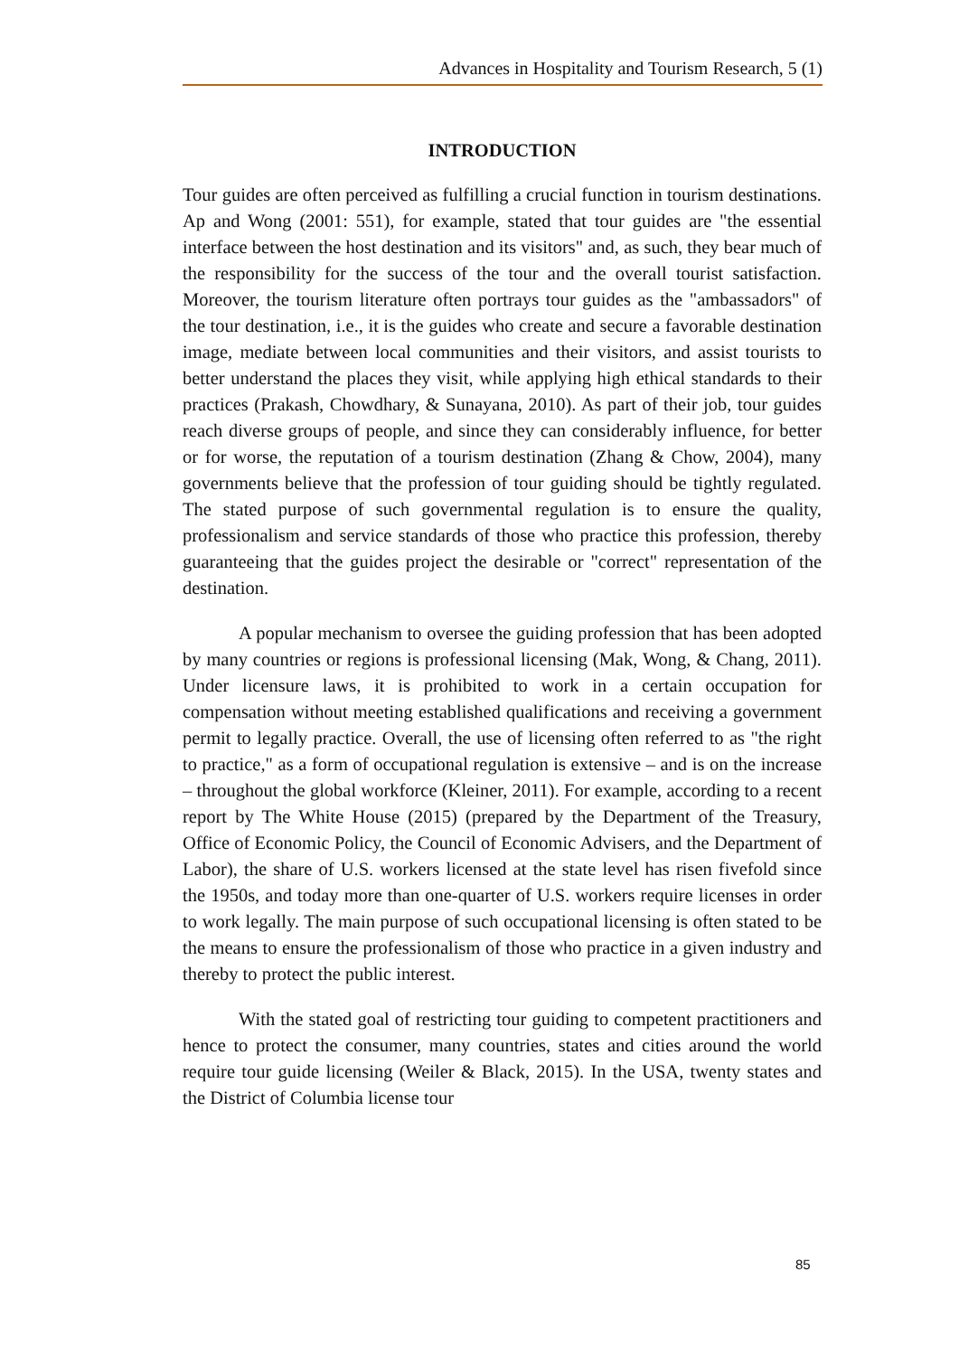Advances in Hospitality and Tourism Research, 5 (1)
INTRODUCTION
Tour guides are often perceived as fulfilling a crucial function in tourism destinations. Ap and Wong (2001: 551), for example, stated that tour guides are "the essential interface between the host destination and its visitors" and, as such, they bear much of the responsibility for the success of the tour and the overall tourist satisfaction. Moreover, the tourism literature often portrays tour guides as the "ambassadors" of the tour destination, i.e., it is the guides who create and secure a favorable destination image, mediate between local communities and their visitors, and assist tourists to better understand the places they visit, while applying high ethical standards to their practices (Prakash, Chowdhary, & Sunayana, 2010). As part of their job, tour guides reach diverse groups of people, and since they can considerably influence, for better or for worse, the reputation of a tourism destination (Zhang & Chow, 2004), many governments believe that the profession of tour guiding should be tightly regulated. The stated purpose of such governmental regulation is to ensure the quality, professionalism and service standards of those who practice this profession, thereby guaranteeing that the guides project the desirable or "correct" representation of the destination.
A popular mechanism to oversee the guiding profession that has been adopted by many countries or regions is professional licensing (Mak, Wong, & Chang, 2011). Under licensure laws, it is prohibited to work in a certain occupation for compensation without meeting established qualifications and receiving a government permit to legally practice. Overall, the use of licensing often referred to as "the right to practice," as a form of occupational regulation is extensive – and is on the increase – throughout the global workforce (Kleiner, 2011). For example, according to a recent report by The White House (2015) (prepared by the Department of the Treasury, Office of Economic Policy, the Council of Economic Advisers, and the Department of Labor), the share of U.S. workers licensed at the state level has risen fivefold since the 1950s, and today more than one-quarter of U.S. workers require licenses in order to work legally. The main purpose of such occupational licensing is often stated to be the means to ensure the professionalism of those who practice in a given industry and thereby to protect the public interest.
With the stated goal of restricting tour guiding to competent practitioners and hence to protect the consumer, many countries, states and cities around the world require tour guide licensing (Weiler & Black, 2015). In the USA, twenty states and the District of Columbia license tour
85